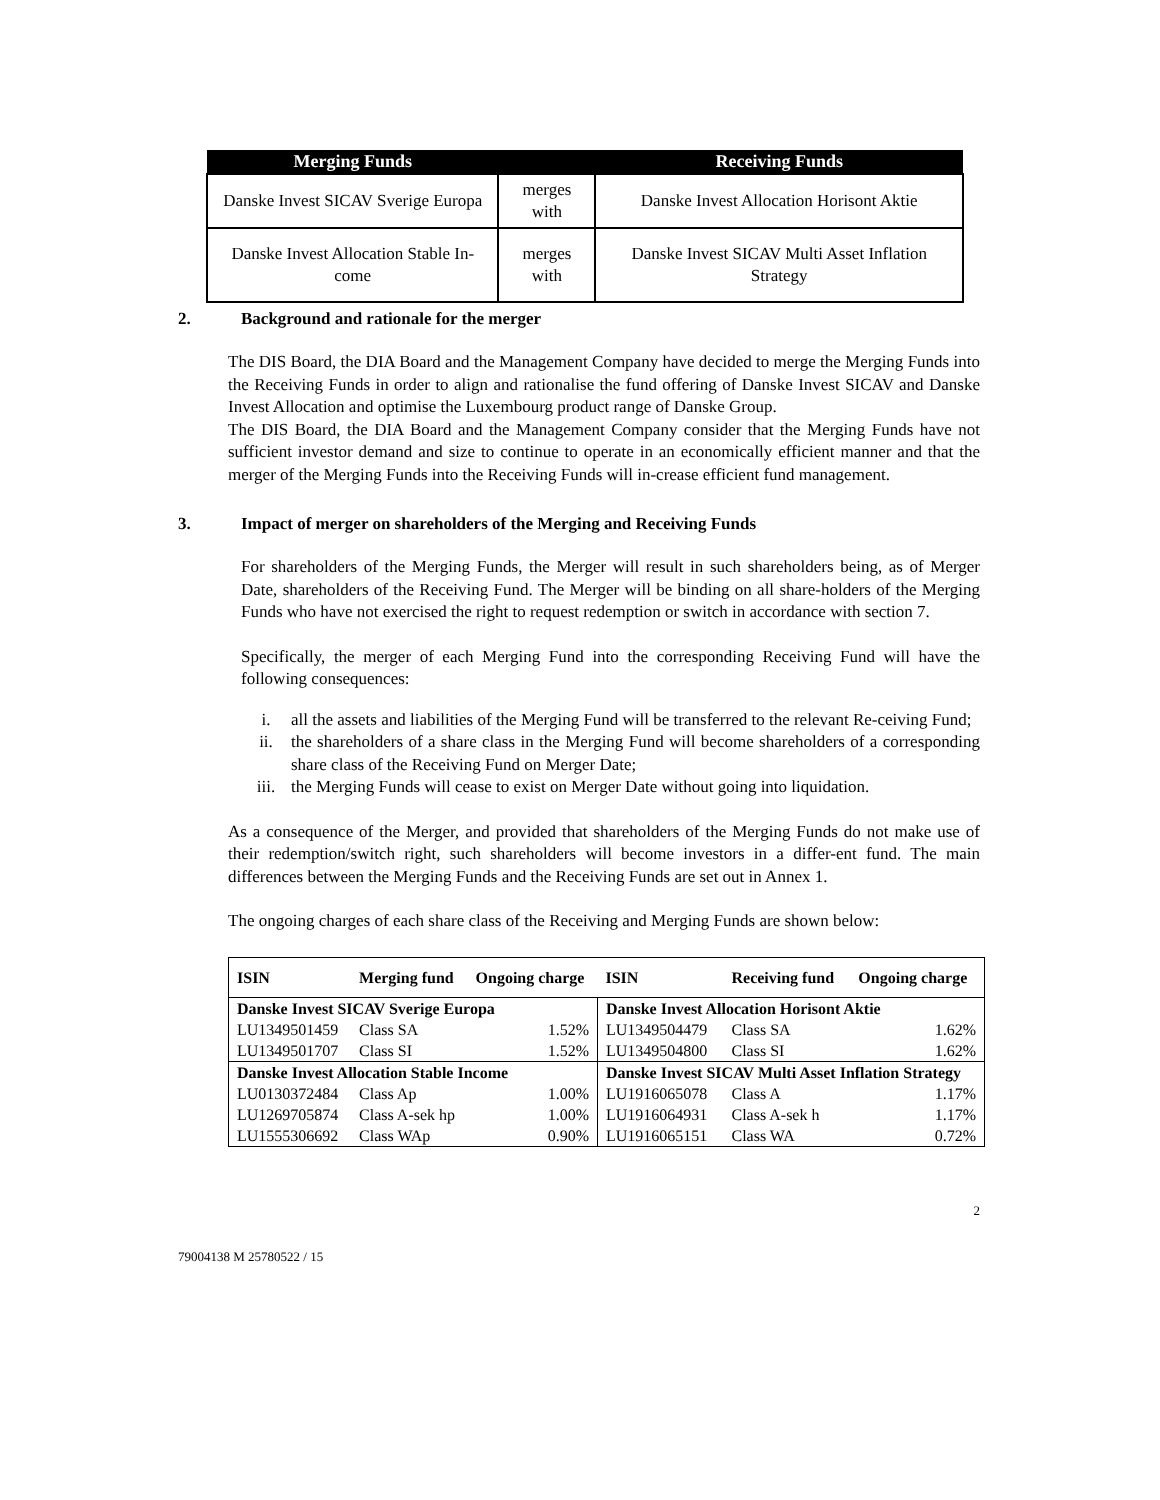| Merging Funds | | Receiving Funds |
| --- | --- | --- |
| Danske Invest SICAV Sverige Europa | merges with | Danske Invest Allocation Horisont Aktie |
| Danske Invest Allocation Stable In-come | merges with | Danske Invest SICAV Multi Asset Inflation Strategy |
2. Background and rationale for the merger
The DIS Board, the DIA Board and the Management Company have decided to merge the Merging Funds into the Receiving Funds in order to align and rationalise the fund offering of Danske Invest SICAV and Danske Invest Allocation and optimise the Luxembourg product range of Danske Group.
The DIS Board, the DIA Board and the Management Company consider that the Merging Funds have not sufficient investor demand and size to continue to operate in an economically efficient manner and that the merger of the Merging Funds into the Receiving Funds will in-crease efficient fund management.
3. Impact of merger on shareholders of the Merging and Receiving Funds
For shareholders of the Merging Funds, the Merger will result in such shareholders being, as of Merger Date, shareholders of the Receiving Fund. The Merger will be binding on all share-holders of the Merging Funds who have not exercised the right to request redemption or switch in accordance with section 7.
Specifically, the merger of each Merging Fund into the corresponding Receiving Fund will have the following consequences:
i. all the assets and liabilities of the Merging Fund will be transferred to the relevant Re-ceiving Fund;
ii. the shareholders of a share class in the Merging Fund will become shareholders of a corresponding share class of the Receiving Fund on Merger Date;
iii. the Merging Funds will cease to exist on Merger Date without going into liquidation.
As a consequence of the Merger, and provided that shareholders of the Merging Funds do not make use of their redemption/switch right, such shareholders will become investors in a differ-ent fund. The main differences between the Merging Funds and the Receiving Funds are set out in Annex 1.
The ongoing charges of each share class of the Receiving and Merging Funds are shown below:
| ISIN | Merging fund | Ongoing charge | ISIN | Receiving fund | Ongoing charge |
| --- | --- | --- | --- | --- | --- |
| Danske Invest SICAV Sverige Europa | | | Danske Invest Allocation Horisont Aktie | | |
| LU1349501459 | Class SA | 1.52% | LU1349504479 | Class SA | 1.62% |
| LU1349501707 | Class SI | 1.52% | LU1349504800 | Class SI | 1.62% |
| Danske Invest Allocation Stable Income | | | Danske Invest SICAV Multi Asset Inflation Strategy | | |
| LU0130372484 | Class Ap | 1.00% | LU1916065078 | Class A | 1.17% |
| LU1269705874 | Class A-sek hp | 1.00% | LU1916064931 | Class A-sek h | 1.17% |
| LU1555306692 | Class WAp | 0.90% | LU1916065151 | Class WA | 0.72% |
2
79004138 M 25780522 / 15